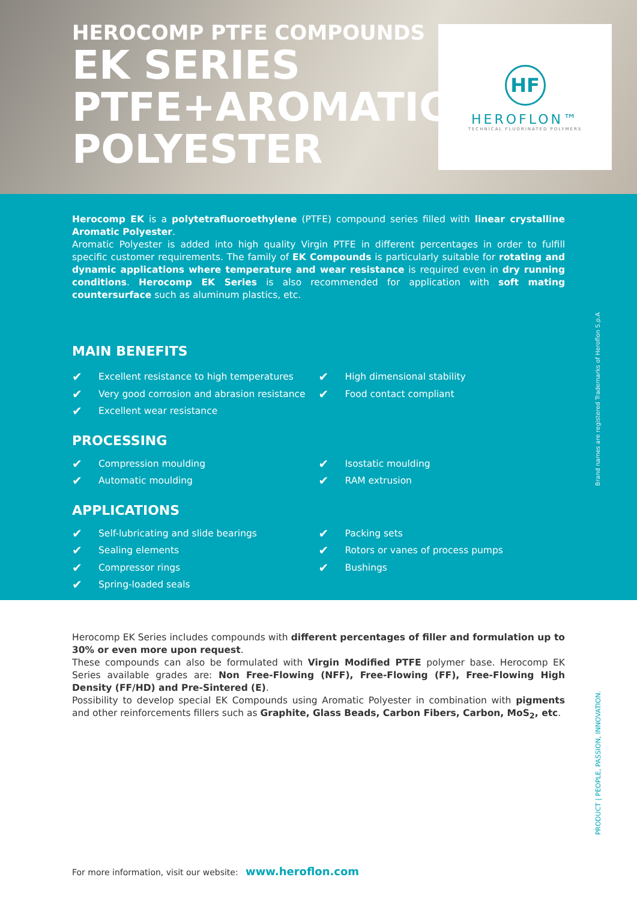HEROCOMP PTFE COMPOUNDS
EK SERIES
PTFE+AROMATIC
POLYESTER
HF
HEROFLON™
TECHNICAL FLUORINATED POLYMERS
Herocomp EK is a polytetrafluoroethylene (PTFE) compound series filled with linear crystalline Aromatic Polyester.
Aromatic Polyester is added into high quality Virgin PTFE in different percentages in order to fulfill specific customer requirements. The family of EK Compounds is particularly suitable for rotating and dynamic applications where temperature and wear resistance is required even in dry running conditions. Herocomp EK Series is also recommended for application with soft mating countersurface such as aluminum plastics, etc.
MAIN BENEFITS
✔ Excellent resistance to high temperatures
✔ Very good corrosion and abrasion resistance
✔ Excellent wear resistance
✔ High dimensional stability
✔ Food contact compliant
PROCESSING
✔ Compression moulding
✔ Automatic moulding
✔ Isostatic moulding
✔ RAM extrusion
APPLICATIONS
✔ Self-lubricating and slide bearings
✔ Sealing elements
✔ Compressor rings
✔ Spring-loaded seals
✔ Packing sets
✔ Rotors or vanes of process pumps
✔ Bushings
Herocomp EK Series includes compounds with different percentages of filler and formulation up to 30% or even more upon request.
These compounds can also be formulated with Virgin Modified PTFE polymer base. Herocomp EK Series available grades are: Non Free-Flowing (NFF), Free-Flowing (FF), Free-Flowing High Density (FF/HD) and Pre-Sintered (E).
Possibility to develop special EK Compounds using Aromatic Polyester in combination with pigments and other reinforcements fillers such as Graphite, Glass Beads, Carbon Fibers, Carbon, MoS<sub>2</sub>, etc.
Brand names are registered Trademarks of Heroflon S.p.A
PRODUCT | PEOPLE, PASSION, INNOVATION.
For more information, visit our website: www.heroflon.com